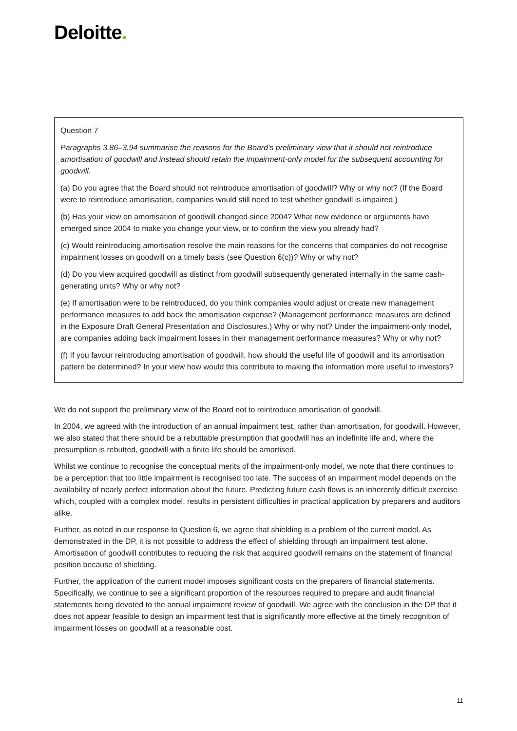Deloitte.
Question 7
Paragraphs 3.86–3.94 summarise the reasons for the Board’s preliminary view that it should not reintroduce amortisation of goodwill and instead should retain the impairment-only model for the subsequent accounting for goodwill.
(a) Do you agree that the Board should not reintroduce amortisation of goodwill? Why or why not? (If the Board were to reintroduce amortisation, companies would still need to test whether goodwill is impaired.)
(b) Has your view on amortisation of goodwill changed since 2004? What new evidence or arguments have emerged since 2004 to make you change your view, or to confirm the view you already had?
(c) Would reintroducing amortisation resolve the main reasons for the concerns that companies do not recognise impairment losses on goodwill on a timely basis (see Question 6(c))? Why or why not?
(d) Do you view acquired goodwill as distinct from goodwill subsequently generated internally in the same cash-generating units? Why or why not?
(e) If amortisation were to be reintroduced, do you think companies would adjust or create new management performance measures to add back the amortisation expense? (Management performance measures are defined in the Exposure Draft General Presentation and Disclosures.) Why or why not? Under the impairment-only model, are companies adding back impairment losses in their management performance measures? Why or why not?
(f) If you favour reintroducing amortisation of goodwill, how should the useful life of goodwill and its amortisation pattern be determined? In your view how would this contribute to making the information more useful to investors?
We do not support the preliminary view of the Board not to reintroduce amortisation of goodwill.
In 2004, we agreed with the introduction of an annual impairment test, rather than amortisation, for goodwill. However, we also stated that there should be a rebuttable presumption that goodwill has an indefinite life and, where the presumption is rebutted, goodwill with a finite life should be amortised.
Whilst we continue to recognise the conceptual merits of the impairment-only model, we note that there continues to be a perception that too little impairment is recognised too late. The success of an impairment model depends on the availability of nearly perfect information about the future. Predicting future cash flows is an inherently difficult exercise which, coupled with a complex model, results in persistent difficulties in practical application by preparers and auditors alike.
Further, as noted in our response to Question 6, we agree that shielding is a problem of the current model. As demonstrated in the DP, it is not possible to address the effect of shielding through an impairment test alone. Amortisation of goodwill contributes to reducing the risk that acquired goodwill remains on the statement of financial position because of shielding.
Further, the application of the current model imposes significant costs on the preparers of financial statements. Specifically, we continue to see a significant proportion of the resources required to prepare and audit financial statements being devoted to the annual impairment review of goodwill. We agree with the conclusion in the DP that it does not appear feasible to design an impairment test that is significantly more effective at the timely recognition of impairment losses on goodwill at a reasonable cost.
11